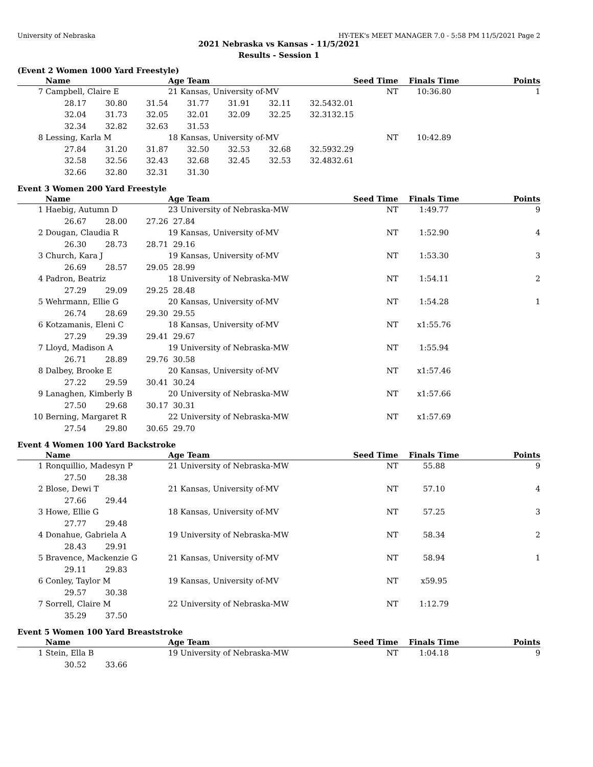University of Nebraska HY-TEK's MEET MANAGER 7.0 - 5:58 PM 11/5/2021 Page 2
2021 Nebraska vs Kansas - 11/5/2021
Results - Session 1
(Event 2 Women 1000 Yard Freestyle)
| | Name | | | Age Team | | | | Seed Time | Finals Time | Points |
| --- | --- | --- | --- | --- | --- | --- | --- | --- | --- | --- |
| 7 | Campbell, Claire E | | | 21 Kansas, University of-MV | | | | NT | 10:36.80 | 1 |
| | 28.17 | 30.80 | 31.54 | 31.77 | 31.91 | 32.11 | 32.54 | 32.01 | | |
| | 32.04 | 31.73 | 32.05 | 32.01 | 32.09 | 32.25 | 32.31 | 32.15 | | |
| | 32.34 | 32.82 | 32.63 | 31.53 | | | | | | |
| 8 | Lessing, Karla M | | | 18 Kansas, University of-MV | | | | NT | 10:42.89 | |
| | 27.84 | 31.20 | 31.87 | 32.50 | 32.53 | 32.68 | 32.59 | 32.29 | | |
| | 32.58 | 32.56 | 32.43 | 32.68 | 32.45 | 32.53 | 32.48 | 32.61 | | |
| | 32.66 | 32.80 | 32.31 | 31.30 | | | | | | |
Event 3 Women 200 Yard Freestyle
| | Name | | | Age Team | Seed Time | Finals Time | Points |
| --- | --- | --- | --- | --- | --- | --- | --- |
| 1 | Haebig, Autumn D | | | 23 University of Nebraska-MW | NT | 1:49.77 | 9 |
| | 26.67 | 28.00 | 27.26 | 27.84 | | | |
| 2 | Dougan, Claudia R | | | 19 Kansas, University of-MV | NT | 1:52.90 | 4 |
| | 26.30 | 28.73 | 28.71 | 29.16 | | | |
| 3 | Church, Kara J | | | 19 Kansas, University of-MV | NT | 1:53.30 | 3 |
| | 26.69 | 28.57 | 29.05 | 28.99 | | | |
| 4 | Padron, Beatriz | | | 18 University of Nebraska-MW | NT | 1:54.11 | 2 |
| | 27.29 | 29.09 | 29.25 | 28.48 | | | |
| 5 | Wehrmann, Ellie G | | | 20 Kansas, University of-MV | NT | 1:54.28 | 1 |
| | 26.74 | 28.69 | 29.30 | 29.55 | | | |
| 6 | Kotzamanis, Eleni C | | | 18 Kansas, University of-MV | NT | x1:55.76 | |
| | 27.29 | 29.39 | 29.41 | 29.67 | | | |
| 7 | Lloyd, Madison A | | | 19 University of Nebraska-MW | NT | 1:55.94 | |
| | 26.71 | 28.89 | 29.76 | 30.58 | | | |
| 8 | Dalbey, Brooke E | | | 20 Kansas, University of-MV | NT | x1:57.46 | |
| | 27.22 | 29.59 | 30.41 | 30.24 | | | |
| 9 | Lanaghen, Kimberly B | | | 20 University of Nebraska-MW | NT | x1:57.66 | |
| | 27.50 | 29.68 | 30.17 | 30.31 | | | |
| 10 | Berning, Margaret R | | | 22 University of Nebraska-MW | NT | x1:57.69 | |
| | 27.54 | 29.80 | 30.65 | 29.70 | | | |
Event 4 Women 100 Yard Backstroke
| | Name | | | Age Team | Seed Time | Finals Time | Points |
| --- | --- | --- | --- | --- | --- | --- | --- |
| 1 | Ronquillio, Madesyn P | | | 21 University of Nebraska-MW | NT | 55.88 | 9 |
| | 27.50 | 28.38 | | | | | |
| 2 | Blose, Dewi T | | | 21 Kansas, University of-MV | NT | 57.10 | 4 |
| | 27.66 | 29.44 | | | | | |
| 3 | Howe, Ellie G | | | 18 Kansas, University of-MV | NT | 57.25 | 3 |
| | 27.77 | 29.48 | | | | | |
| 4 | Donahue, Gabriela A | | | 19 University of Nebraska-MW | NT | 58.34 | 2 |
| | 28.43 | 29.91 | | | | | |
| 5 | Bravence, Mackenzie G | | | 21 Kansas, University of-MV | NT | 58.94 | 1 |
| | 29.11 | 29.83 | | | | | |
| 6 | Conley, Taylor M | | | 19 Kansas, University of-MV | NT | x59.95 | |
| | 29.57 | 30.38 | | | | | |
| 7 | Sorrell, Claire M | | | 22 University of Nebraska-MW | NT | 1:12.79 | |
| | 35.29 | 37.50 | | | | | |
Event 5 Women 100 Yard Breaststroke
| | Name | | | Age Team | Seed Time | Finals Time | Points |
| --- | --- | --- | --- | --- | --- | --- | --- |
| 1 | Stein, Ella B | | | 19 University of Nebraska-MW | NT | 1:04.18 | 9 |
| | 30.52 | 33.66 | | | | | |